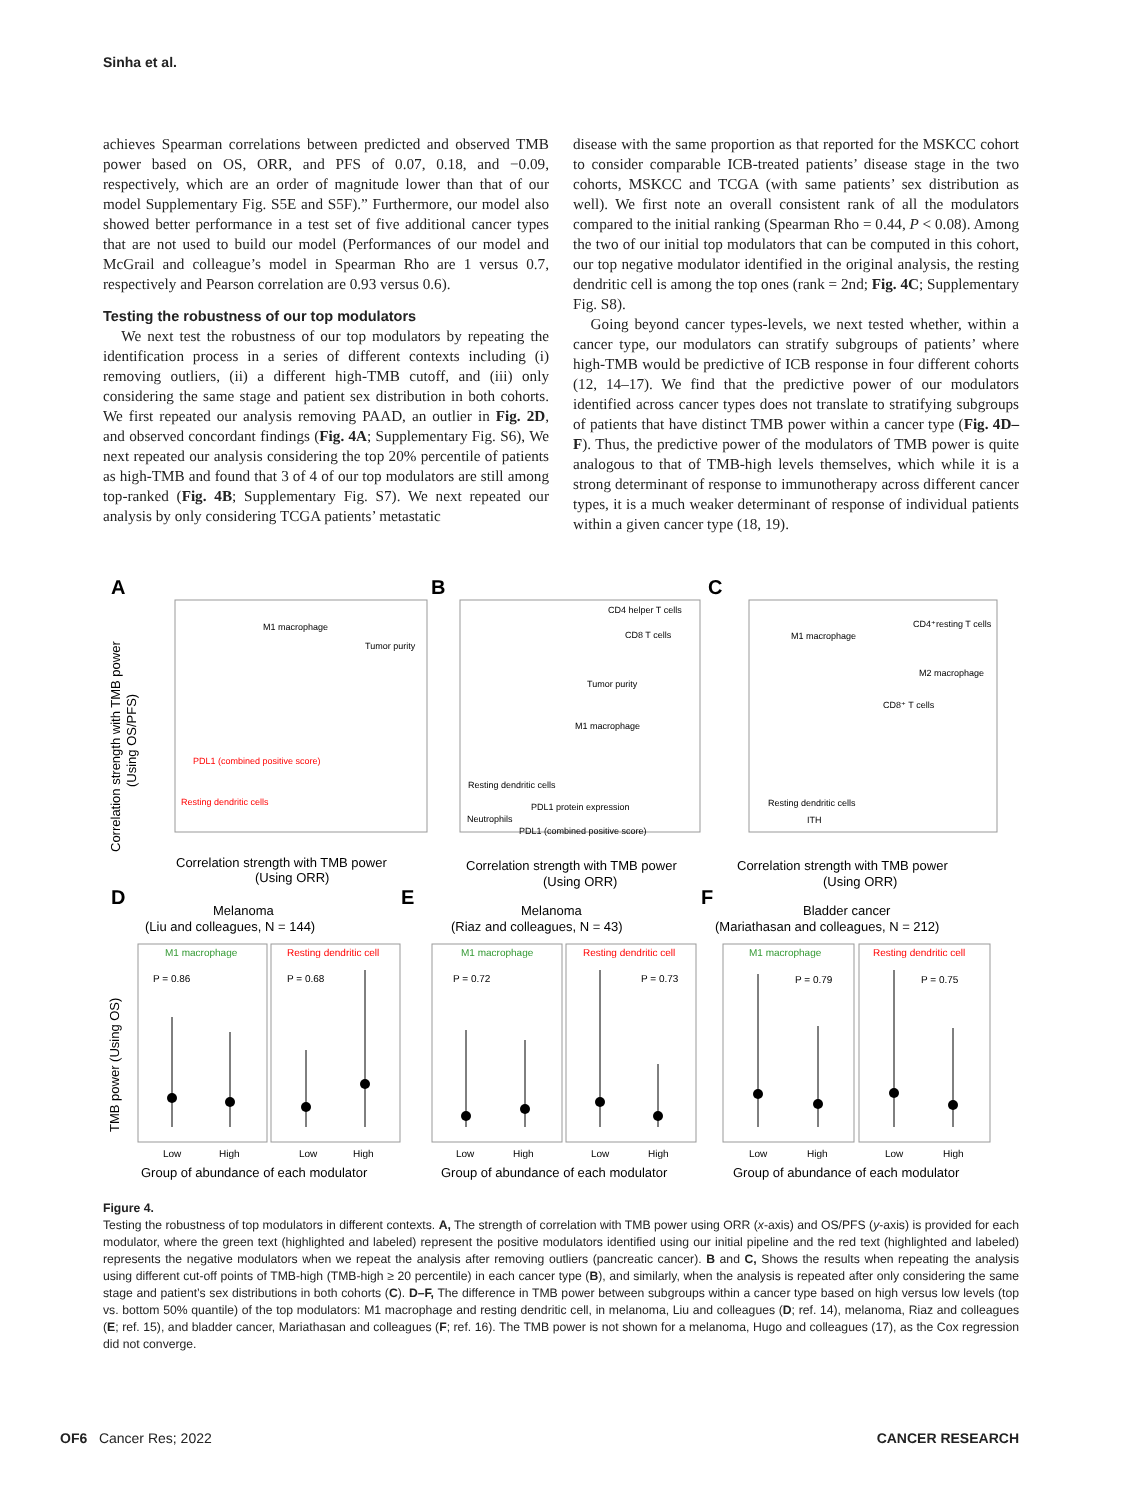Sinha et al.
achieves Spearman correlations between predicted and observed TMB power based on OS, ORR, and PFS of 0.07, 0.18, and −0.09, respectively, which are an order of magnitude lower than that of our model Supplementary Fig. S5E and S5F).” Furthermore, our model also showed better performance in a test set of five additional cancer types that are not used to build our model (Performances of our model and McGrail and colleague’s model in Spearman Rho are 1 versus 0.7, respectively and Pearson correlation are 0.93 versus 0.6).
Testing the robustness of our top modulators
We next test the robustness of our top modulators by repeating the identification process in a series of different contexts including (i) removing outliers, (ii) a different high-TMB cutoff, and (iii) only considering the same stage and patient sex distribution in both cohorts. We first repeated our analysis removing PAAD, an outlier in Fig. 2D, and observed concordant findings (Fig. 4A; Supplementary Fig. S6), We next repeated our analysis considering the top 20% percentile of patients as high-TMB and found that 3 of 4 of our top modulators are still among top-ranked (Fig. 4B; Supplementary Fig. S7). We next repeated our analysis by only considering TCGA patients’ metastatic
disease with the same proportion as that reported for the MSKCC cohort to consider comparable ICB-treated patients’ disease stage in the two cohorts, MSKCC and TCGA (with same patients’ sex distribution as well). We first note an overall consistent rank of all the modulators compared to the initial ranking (Spearman Rho = 0.44, P < 0.08). Among the two of our initial top modulators that can be computed in this cohort, our top negative modulator identified in the original analysis, the resting dendritic cell is among the top ones (rank = 2nd; Fig. 4C; Supplementary Fig. S8).
Going beyond cancer types-levels, we next tested whether, within a cancer type, our modulators can stratify subgroups of patients’ where high-TMB would be predictive of ICB response in four different cohorts (12, 14–17). We find that the predictive power of our modulators identified across cancer types does not translate to stratifying subgroups of patients that have distinct TMB power within a cancer type (Fig. 4D–F). Thus, the predictive power of the modulators of TMB power is quite analogous to that of TMB-high levels themselves, which while it is a strong determinant of response to immunotherapy across different cancer types, it is a much weaker determinant of response of individual patients within a given cancer type (18, 19).
A
B
C
D
E
F
M1 macrophage
Tumor purity
PDL1 (combined positive score)
Resting dendritic cells
CD4 helper T cells
CD8 T cells
Tumor purity
M1 macrophage
Resting dendritic cells
PDL1 protein expression
Neutrophils
PDL1 (combined positive score)
M1 macrophage
CD4⁺resting T cells
M2 macrophage
CD8⁺ T cells
Resting dendritic cells
ITH
Correlation strength with TMB power
(Using ORR)
Correlation strength with TMB power
(Using ORR)
Correlation strength with TMB power
(Using ORR)
Melanoma
(Liu and colleagues, N = 144)
Melanoma
(Riaz and colleagues, N = 43)
Bladder cancer
(Mariathasan and colleagues, N = 212)
Group of abundance of each modulator
Group of abundance of each modulator
Group of abundance of each modulator
M1 macrophage
Resting dendritic cell
M1 macrophage
Resting dendritic cell
M1 macrophage
Resting dendritic cell
P = 0.86
P = 0.68
P = 0.72
P = 0.73
P = 0.79
P = 0.75
Low
High
Low
High
Low
High
Low
High
Low
High
Low
High
Correlation strength with TMB power
(Using OS/PFS)
TMB power (Using OS)
Figure 4.
Testing the robustness of top modulators in different contexts. A, The strength of correlation with TMB power using ORR (x-axis) and OS/PFS (y-axis) is provided for each modulator, where the green text (highlighted and labeled) represent the positive modulators identified using our initial pipeline and the red text (highlighted and labeled) represents the negative modulators when we repeat the analysis after removing outliers (pancreatic cancer). B and C, Shows the results when repeating the analysis using different cut-off points of TMB-high (TMB-high ≥ 20 percentile) in each cancer type (B), and similarly, when the analysis is repeated after only considering the same stage and patient’s sex distributions in both cohorts (C). D–F, The difference in TMB power between subgroups within a cancer type based on high versus low levels (top vs. bottom 50% quantile) of the top modulators: M1 macrophage and resting dendritic cell, in melanoma, Liu and colleagues (D; ref. 14), melanoma, Riaz and colleagues (E; ref. 15), and bladder cancer, Mariathasan and colleagues (F; ref. 16). The TMB power is not shown for a melanoma, Hugo and colleagues (17), as the Cox regression did not converge.
OF6 Cancer Res; 2022 CANCER RESEARCH